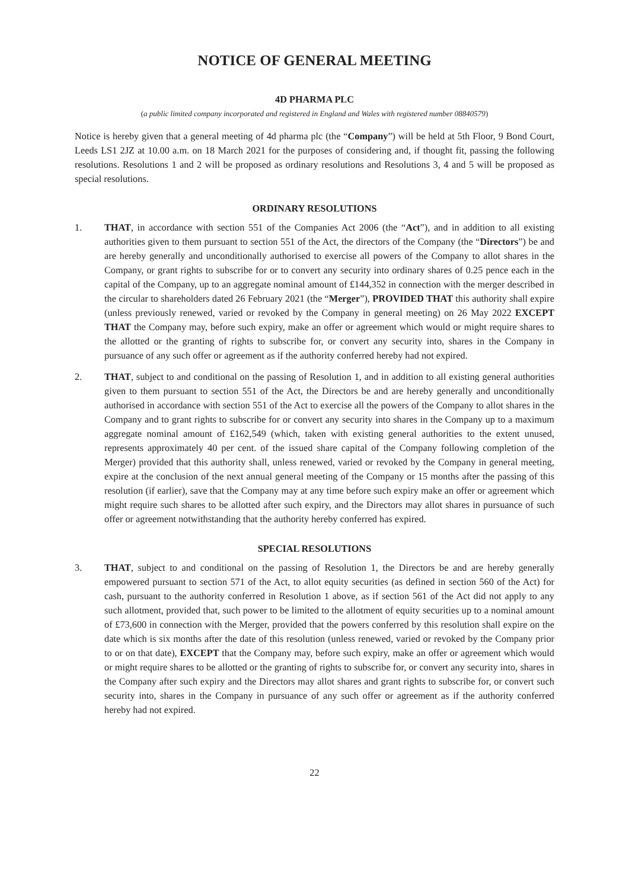NOTICE OF GENERAL MEETING
4D PHARMA PLC
(a public limited company incorporated and registered in England and Wales with registered number 08840579)
Notice is hereby given that a general meeting of 4d pharma plc (the “Company”) will be held at 5th Floor, 9 Bond Court, Leeds LS1 2JZ at 10.00 a.m. on 18 March 2021 for the purposes of considering and, if thought fit, passing the following resolutions. Resolutions 1 and 2 will be proposed as ordinary resolutions and Resolutions 3, 4 and 5 will be proposed as special resolutions.
ORDINARY RESOLUTIONS
1. THAT, in accordance with section 551 of the Companies Act 2006 (the “Act”), and in addition to all existing authorities given to them pursuant to section 551 of the Act, the directors of the Company (the “Directors”) be and are hereby generally and unconditionally authorised to exercise all powers of the Company to allot shares in the Company, or grant rights to subscribe for or to convert any security into ordinary shares of 0.25 pence each in the capital of the Company, up to an aggregate nominal amount of £144,352 in connection with the merger described in the circular to shareholders dated 26 February 2021 (the “Merger”), PROVIDED THAT this authority shall expire (unless previously renewed, varied or revoked by the Company in general meeting) on 26 May 2022 EXCEPT THAT the Company may, before such expiry, make an offer or agreement which would or might require shares to the allotted or the granting of rights to subscribe for, or convert any security into, shares in the Company in pursuance of any such offer or agreement as if the authority conferred hereby had not expired.
2. THAT, subject to and conditional on the passing of Resolution 1, and in addition to all existing general authorities given to them pursuant to section 551 of the Act, the Directors be and are hereby generally and unconditionally authorised in accordance with section 551 of the Act to exercise all the powers of the Company to allot shares in the Company and to grant rights to subscribe for or convert any security into shares in the Company up to a maximum aggregate nominal amount of £162,549 (which, taken with existing general authorities to the extent unused, represents approximately 40 per cent. of the issued share capital of the Company following completion of the Merger) provided that this authority shall, unless renewed, varied or revoked by the Company in general meeting, expire at the conclusion of the next annual general meeting of the Company or 15 months after the passing of this resolution (if earlier), save that the Company may at any time before such expiry make an offer or agreement which might require such shares to be allotted after such expiry, and the Directors may allot shares in pursuance of such offer or agreement notwithstanding that the authority hereby conferred has expired.
SPECIAL RESOLUTIONS
3. THAT, subject to and conditional on the passing of Resolution 1, the Directors be and are hereby generally empowered pursuant to section 571 of the Act, to allot equity securities (as defined in section 560 of the Act) for cash, pursuant to the authority conferred in Resolution 1 above, as if section 561 of the Act did not apply to any such allotment, provided that, such power to be limited to the allotment of equity securities up to a nominal amount of £73,600 in connection with the Merger, provided that the powers conferred by this resolution shall expire on the date which is six months after the date of this resolution (unless renewed, varied or revoked by the Company prior to or on that date), EXCEPT that the Company may, before such expiry, make an offer or agreement which would or might require shares to be allotted or the granting of rights to subscribe for, or convert any security into, shares in the Company after such expiry and the Directors may allot shares and grant rights to subscribe for, or convert such security into, shares in the Company in pursuance of any such offer or agreement as if the authority conferred hereby had not expired.
22